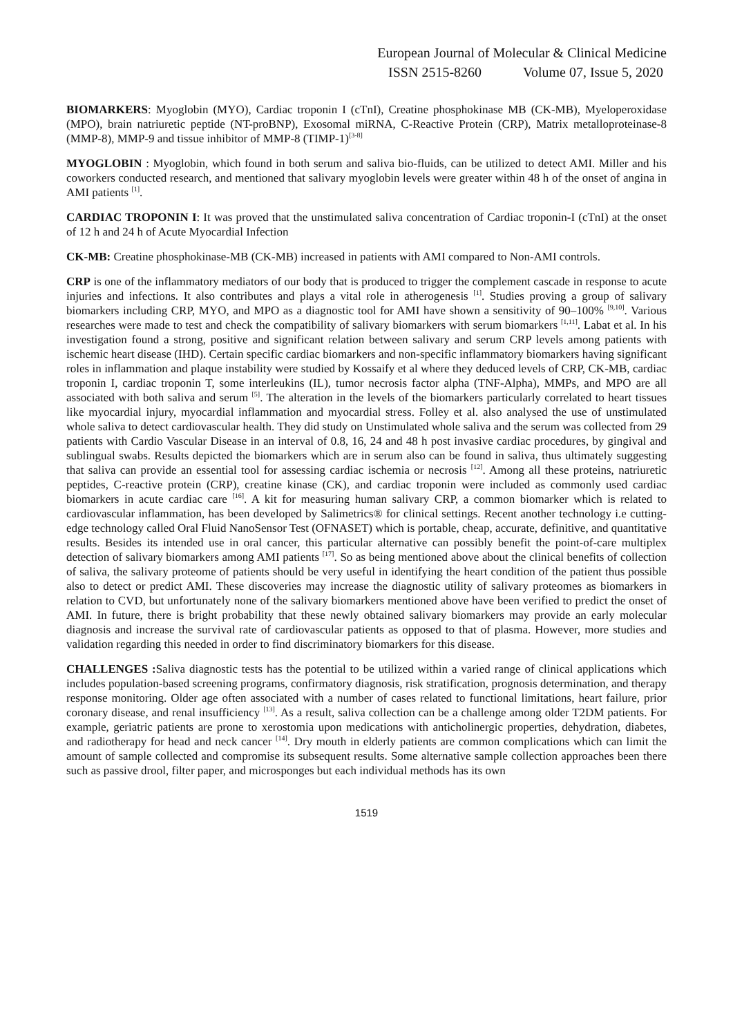European Journal of Molecular & Clinical Medicine
ISSN 2515-8260 Volume 07, Issue 5, 2020
BIOMARKERS: Myoglobin (MYO), Cardiac troponin I (cTnI), Creatine phosphokinase MB (CK-MB), Myeloperoxidase (MPO), brain natriuretic peptide (NT-proBNP), Exosomal miRNA, C-Reactive Protein (CRP), Matrix metalloproteinase-8 (MMP-8), MMP-9 and tissue inhibitor of MMP-8 (TIMP-1)<sup>[3-8]</sup>
MYOGLOBIN : Myoglobin, which found in both serum and saliva bio-fluids, can be utilized to detect AMI. Miller and his coworkers conducted research, and mentioned that salivary myoglobin levels were greater within 48 h of the onset of angina in AMI patients <sup>[1]</sup>.
CARDIAC TROPONIN I: It was proved that the unstimulated saliva concentration of Cardiac troponin-I (cTnI) at the onset of 12 h and 24 h of Acute Myocardial Infection
CK-MB: Creatine phosphokinase-MB (CK-MB) increased in patients with AMI compared to Non-AMI controls.
CRP is one of the inflammatory mediators of our body that is produced to trigger the complement cascade in response to acute injuries and infections. It also contributes and plays a vital role in atherogenesis <sup>[1]</sup>. Studies proving a group of salivary biomarkers including CRP, MYO, and MPO as a diagnostic tool for AMI have shown a sensitivity of 90–100% <sup>[9,10]</sup>. Various researches were made to test and check the compatibility of salivary biomarkers with serum biomarkers <sup>[1,11]</sup>. Labat et al. In his investigation found a strong, positive and significant relation between salivary and serum CRP levels among patients with ischemic heart disease (IHD). Certain specific cardiac biomarkers and non-specific inflammatory biomarkers having significant roles in inflammation and plaque instability were studied by Kossaify et al where they deduced levels of CRP, CK-MB, cardiac troponin I, cardiac troponin T, some interleukins (IL), tumor necrosis factor alpha (TNF-Alpha), MMPs, and MPO are all associated with both saliva and serum <sup>[5]</sup>. The alteration in the levels of the biomarkers particularly correlated to heart tissues like myocardial injury, myocardial inflammation and myocardial stress. Folley et al. also analysed the use of unstimulated whole saliva to detect cardiovascular health. They did study on Unstimulated whole saliva and the serum was collected from 29 patients with Cardio Vascular Disease in an interval of 0.8, 16, 24 and 48 h post invasive cardiac procedures, by gingival and sublingual swabs. Results depicted the biomarkers which are in serum also can be found in saliva, thus ultimately suggesting that saliva can provide an essential tool for assessing cardiac ischemia or necrosis <sup>[12]</sup>. Among all these proteins, natriuretic peptides, C-reactive protein (CRP), creatine kinase (CK), and cardiac troponin were included as commonly used cardiac biomarkers in acute cardiac care <sup>[16]</sup>. A kit for measuring human salivary CRP, a common biomarker which is related to cardiovascular inflammation, has been developed by Salimetrics® for clinical settings. Recent another technology i.e cutting-edge technology called Oral Fluid NanoSensor Test (OFNASET) which is portable, cheap, accurate, definitive, and quantitative results. Besides its intended use in oral cancer, this particular alternative can possibly benefit the point-of-care multiplex detection of salivary biomarkers among AMI patients <sup>[17]</sup>. So as being mentioned above about the clinical benefits of collection of saliva, the salivary proteome of patients should be very useful in identifying the heart condition of the patient thus possible also to detect or predict AMI. These discoveries may increase the diagnostic utility of salivary proteomes as biomarkers in relation to CVD, but unfortunately none of the salivary biomarkers mentioned above have been verified to predict the onset of AMI. In future, there is bright probability that these newly obtained salivary biomarkers may provide an early molecular diagnosis and increase the survival rate of cardiovascular patients as opposed to that of plasma. However, more studies and validation regarding this needed in order to find discriminatory biomarkers for this disease.
CHALLENGES : Saliva diagnostic tests has the potential to be utilized within a varied range of clinical applications which includes population-based screening programs, confirmatory diagnosis, risk stratification, prognosis determination, and therapy response monitoring. Older age often associated with a number of cases related to functional limitations, heart failure, prior coronary disease, and renal insufficiency <sup>[13]</sup>. As a result, saliva collection can be a challenge among older T2DM patients. For example, geriatric patients are prone to xerostomia upon medications with anticholinergic properties, dehydration, diabetes, and radiotherapy for head and neck cancer <sup>[14]</sup>. Dry mouth in elderly patients are common complications which can limit the amount of sample collected and compromise its subsequent results. Some alternative sample collection approaches been there such as passive drool, filter paper, and microsponges but each individual methods has its own
1519